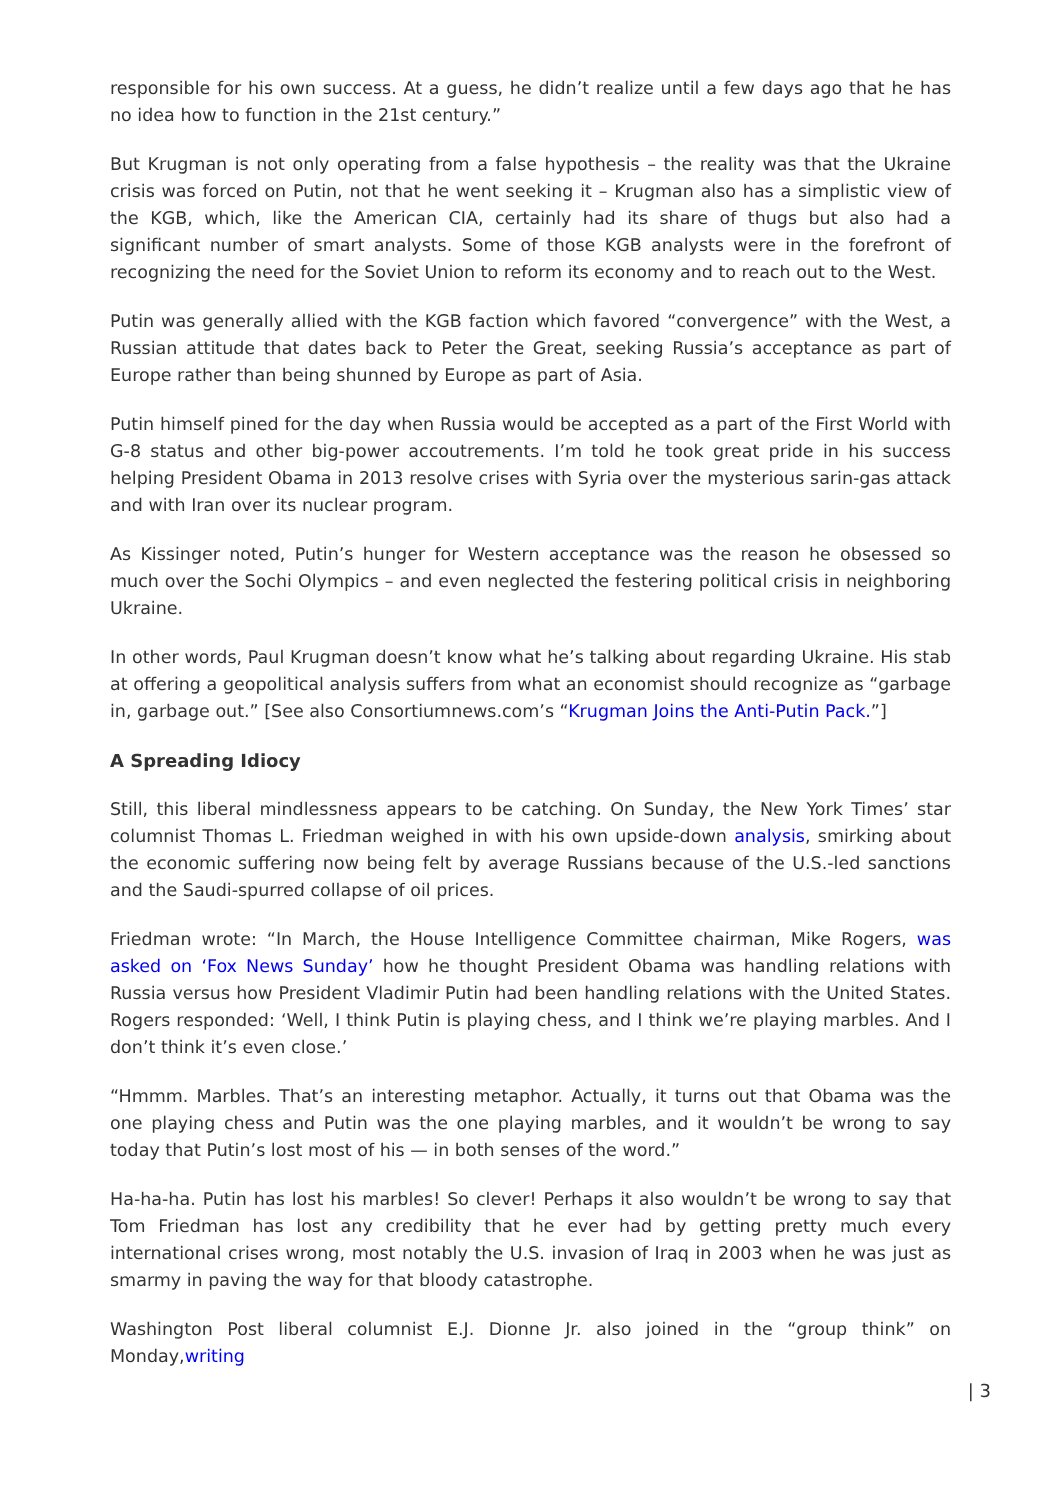responsible for his own success. At a guess, he didn’t realize until a few days ago that he has no idea how to function in the 21st century.”
But Krugman is not only operating from a false hypothesis – the reality was that the Ukraine crisis was forced on Putin, not that he went seeking it – Krugman also has a simplistic view of the KGB, which, like the American CIA, certainly had its share of thugs but also had a significant number of smart analysts. Some of those KGB analysts were in the forefront of recognizing the need for the Soviet Union to reform its economy and to reach out to the West.
Putin was generally allied with the KGB faction which favored “convergence” with the West, a Russian attitude that dates back to Peter the Great, seeking Russia’s acceptance as part of Europe rather than being shunned by Europe as part of Asia.
Putin himself pined for the day when Russia would be accepted as a part of the First World with G-8 status and other big-power accoutrements. I’m told he took great pride in his success helping President Obama in 2013 resolve crises with Syria over the mysterious sarin-gas attack and with Iran over its nuclear program.
As Kissinger noted, Putin’s hunger for Western acceptance was the reason he obsessed so much over the Sochi Olympics – and even neglected the festering political crisis in neighboring Ukraine.
In other words, Paul Krugman doesn’t know what he’s talking about regarding Ukraine. His stab at offering a geopolitical analysis suffers from what an economist should recognize as “garbage in, garbage out.” [See also Consortiumnews.com’s “Krugman Joins the Anti-Putin Pack.”]
A Spreading Idiocy
Still, this liberal mindlessness appears to be catching. On Sunday, the New York Times’ star columnist Thomas L. Friedman weighed in with his own upside-down analysis, smirking about the economic suffering now being felt by average Russians because of the U.S.-led sanctions and the Saudi-spurred collapse of oil prices.
Friedman wrote: “In March, the House Intelligence Committee chairman, Mike Rogers, was asked on ‘Fox News Sunday’ how he thought President Obama was handling relations with Russia versus how President Vladimir Putin had been handling relations with the United States. Rogers responded: ‘Well, I think Putin is playing chess, and I think we’re playing marbles. And I don’t think it’s even close.’
“Hmmm. Marbles. That’s an interesting metaphor. Actually, it turns out that Obama was the one playing chess and Putin was the one playing marbles, and it wouldn’t be wrong to say today that Putin’s lost most of his — in both senses of the word.”
Ha-ha-ha. Putin has lost his marbles! So clever! Perhaps it also wouldn’t be wrong to say that Tom Friedman has lost any credibility that he ever had by getting pretty much every international crises wrong, most notably the U.S. invasion of Iraq in 2003 when he was just as smarmy in paving the way for that bloody catastrophe.
Washington Post liberal columnist E.J. Dionne Jr. also joined in the “group think” on Monday,writing
| 3